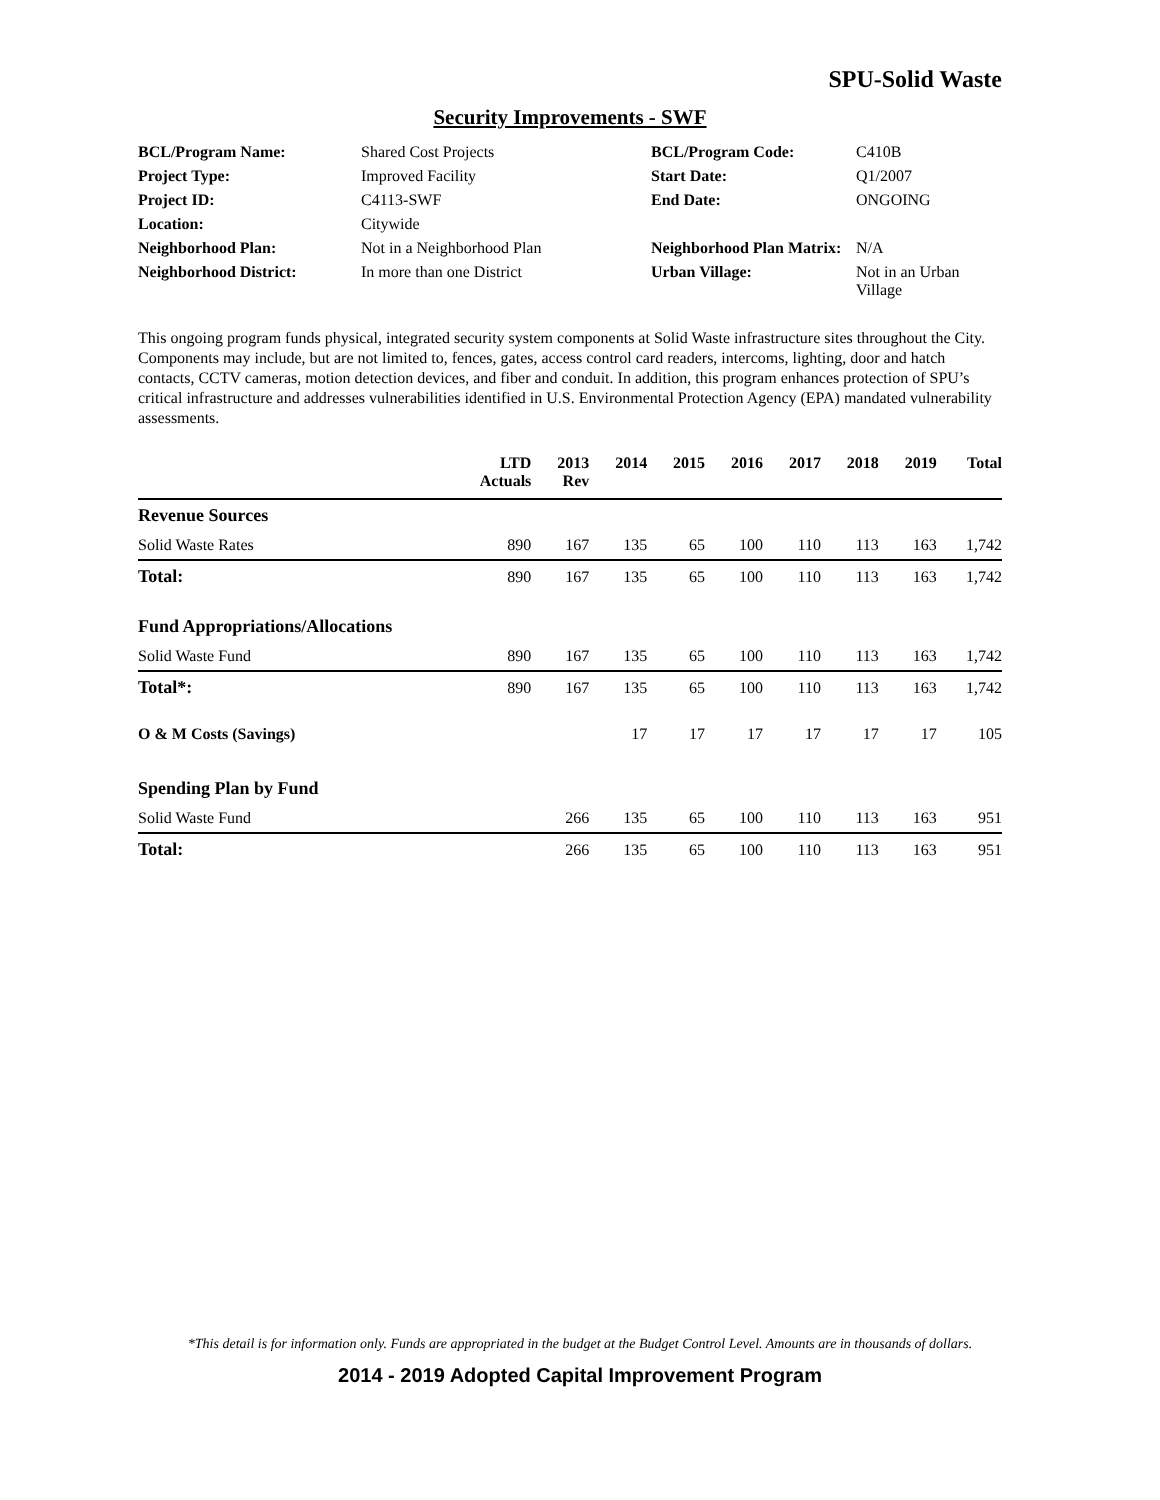SPU-Solid Waste
Security Improvements - SWF
| BCL/Program Name: | Shared Cost Projects | BCL/Program Code: | C410B |
| Project Type: | Improved Facility | Start Date: | Q1/2007 |
| Project ID: | C4113-SWF | End Date: | ONGOING |
| Location: | Citywide | | |
| Neighborhood Plan: | Not in a Neighborhood Plan | Neighborhood Plan Matrix: | N/A |
| Neighborhood District: | In more than one District | Urban Village: | Not in an Urban Village |
This ongoing program funds physical, integrated security system components at Solid Waste infrastructure sites throughout the City. Components may include, but are not limited to, fences, gates, access control card readers, intercoms, lighting, door and hatch contacts, CCTV cameras, motion detection devices, and fiber and conduit. In addition, this program enhances protection of SPU’s critical infrastructure and addresses vulnerabilities identified in U.S. Environmental Protection Agency (EPA) mandated vulnerability assessments.
| | LTD Actuals | 2013 Rev | 2014 | 2015 | 2016 | 2017 | 2018 | 2019 | Total |
| --- | --- | --- | --- | --- | --- | --- | --- | --- | --- |
| Revenue Sources | | | | | | | | | |
| Solid Waste Rates | 890 | 167 | 135 | 65 | 100 | 110 | 113 | 163 | 1,742 |
| Total: | 890 | 167 | 135 | 65 | 100 | 110 | 113 | 163 | 1,742 |
| Fund Appropriations/Allocations | | | | | | | | | |
| Solid Waste Fund | 890 | 167 | 135 | 65 | 100 | 110 | 113 | 163 | 1,742 |
| Total*: | 890 | 167 | 135 | 65 | 100 | 110 | 113 | 163 | 1,742 |
| O & M Costs (Savings) | | | 17 | 17 | 17 | 17 | 17 | 17 | 105 |
| Spending Plan by Fund | | | | | | | | | |
| Solid Waste Fund | | 266 | 135 | 65 | 100 | 110 | 113 | 163 | 951 |
| Total: | | 266 | 135 | 65 | 100 | 110 | 113 | 163 | 951 |
*This detail is for information only. Funds are appropriated in the budget at the Budget Control Level. Amounts are in thousands of dollars.
2014 - 2019 Adopted Capital Improvement Program